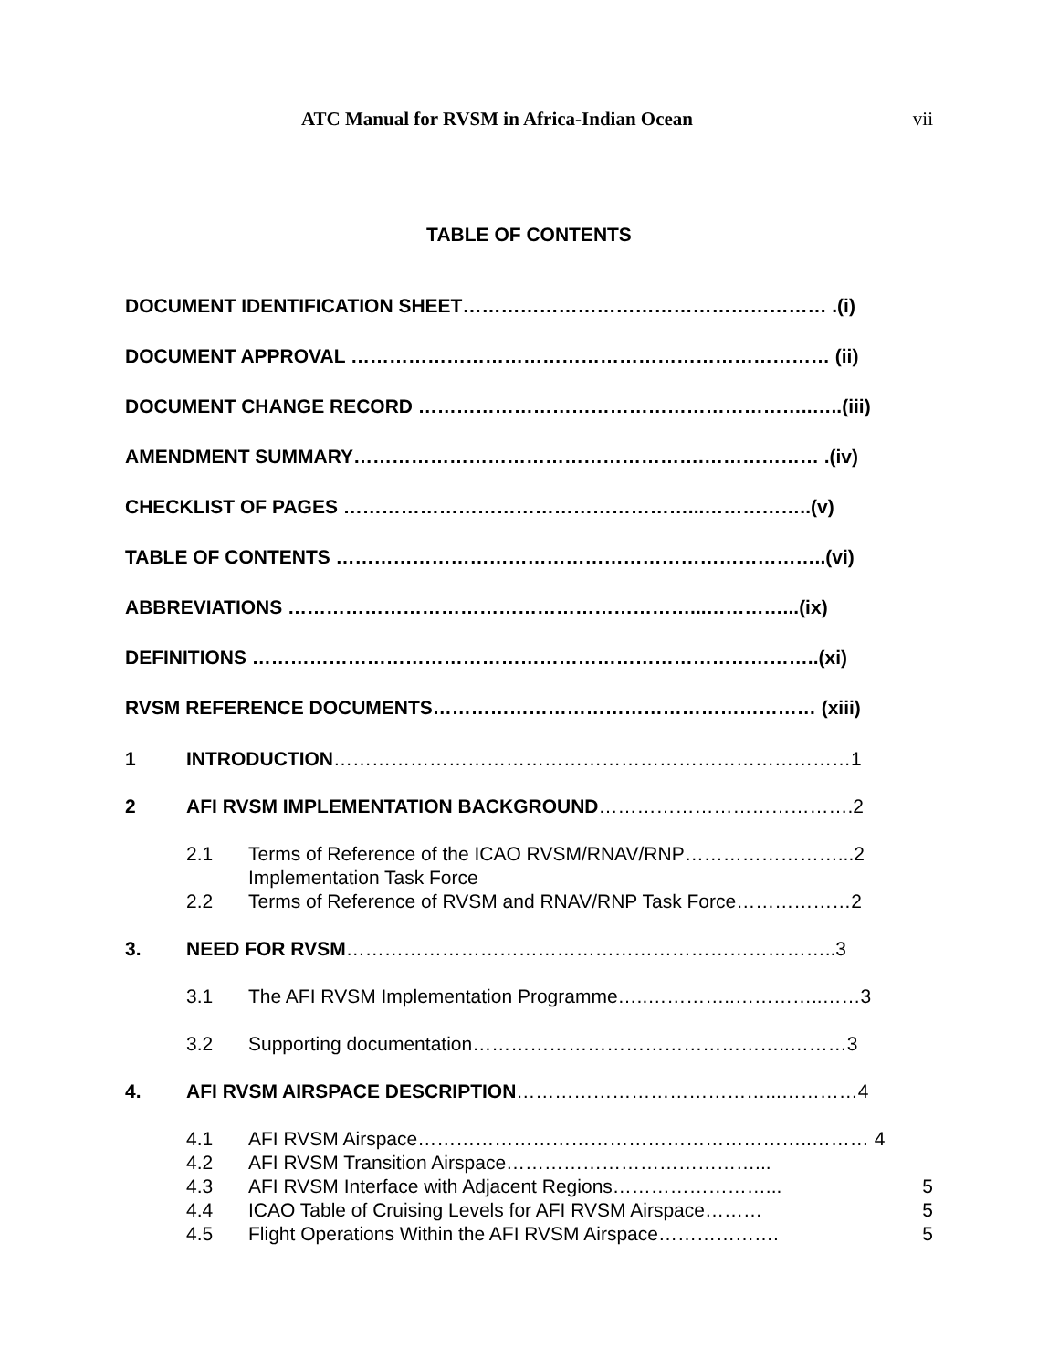ATC Manual for RVSM in Africa-Indian Ocean vii
TABLE OF CONTENTS
DOCUMENT IDENTIFICATION SHEET………………………………………………… .(i)
DOCUMENT APPROVAL ………………………………………………………………… (ii)
DOCUMENT CHANGE RECORD ……………………………………………………..…..(iii)
AMENDMENT SUMMARY……………………………………………….……………… .(iv)
CHECKLIST OF PAGES ………………………………………………...……………..(v)
TABLE OF CONTENTS …………………………………………………………………..(vi)
ABBREVIATIONS ………………………………………………………...…………...(ix)
DEFINITIONS ……………………………………………………………………………..(xi)
RVSM REFERENCE DOCUMENTS…………………………………………………… (xiii)
| 1 | INTRODUCTION ………………………………………………………………………1 | |
| 2 | AFI RVSM IMPLEMENTATION BACKGROUND ………………………………….2 | |
| | 2.1 | Terms of Reference of the ICAO RVSM/RNAV/RNP……………………...2 Implementation Task Force |
| | 2.2 | Terms of Reference of RVSM and RNAV/RNP Task Force………………2 |
| 3. | NEED FOR RVSM …………………………………………………………………..3 | |
| | 3.1 | The AFI RVSM Implementation Programme…..…………..…………..……3 |
| | 3.2 | Supporting documentation…………………………………………..………3 |
| 4. | AFI RVSM AIRSPACE DESCRIPTION …………………………………...…………4 | |
| | 4.1 | AFI RVSM Airspace……………………………………………………..……… 4 |
| | 4.2 | AFI RVSM Transition Airspace…………………………………... |
| | 4.3 | AFI RVSM Interface with Adjacent Regions……………………... 5 |
| | 4.4 | ICAO Table of Cruising Levels for AFI RVSM Airspace……… 5 |
| | 4.5 | Flight Operations Within the AFI RVSM Airspace………………. 5 |